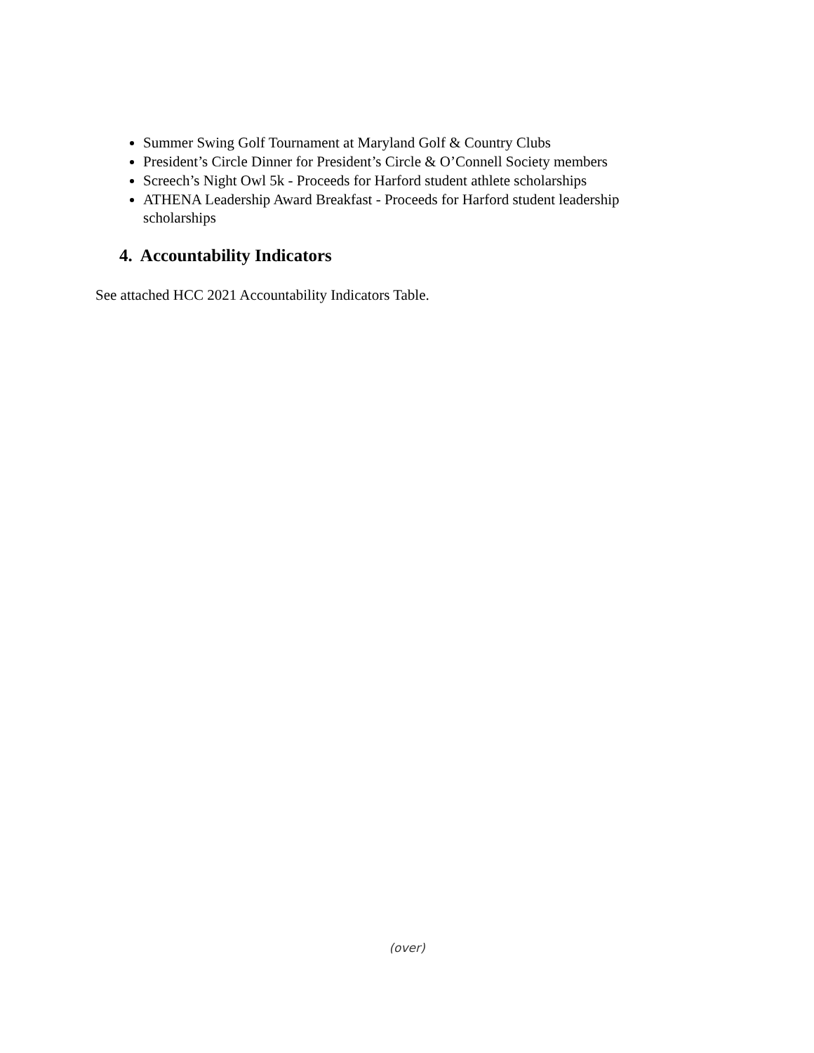Summer Swing Golf Tournament at Maryland Golf & Country Clubs
President’s Circle Dinner for President’s Circle & O’Connell Society members
Screech’s Night Owl 5k - Proceeds for Harford student athlete scholarships
ATHENA Leadership Award Breakfast - Proceeds for Harford student leadership scholarships
4. Accountability Indicators
See attached HCC 2021 Accountability Indicators Table.
(over)